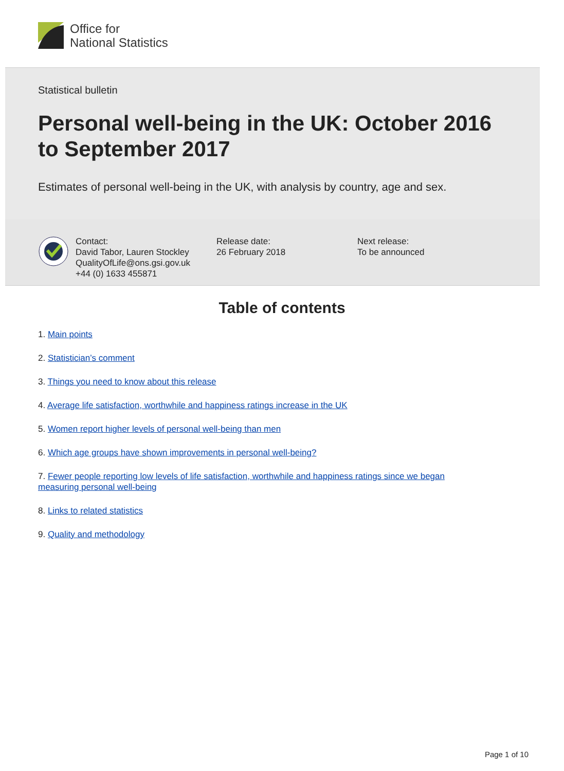Office for
National Statistics
Statistical bulletin
Personal well-being in the UK: October 2016 to September 2017
Estimates of personal well-being in the UK, with analysis by country, age and sex.
Contact:
David Tabor, Lauren Stockley
QualityOfLife@ons.gsi.gov.uk
+44 (0) 1633 455871
Release date:
26 February 2018
Next release:
To be announced
Table of contents
1. Main points
2. Statistician’s comment
3. Things you need to know about this release
4. Average life satisfaction, worthwhile and happiness ratings increase in the UK
5. Women report higher levels of personal well-being than men
6. Which age groups have shown improvements in personal well-being?
7. Fewer people reporting low levels of life satisfaction, worthwhile and happiness ratings since we began measuring personal well-being
8. Links to related statistics
9. Quality and methodology
Page 1 of 10